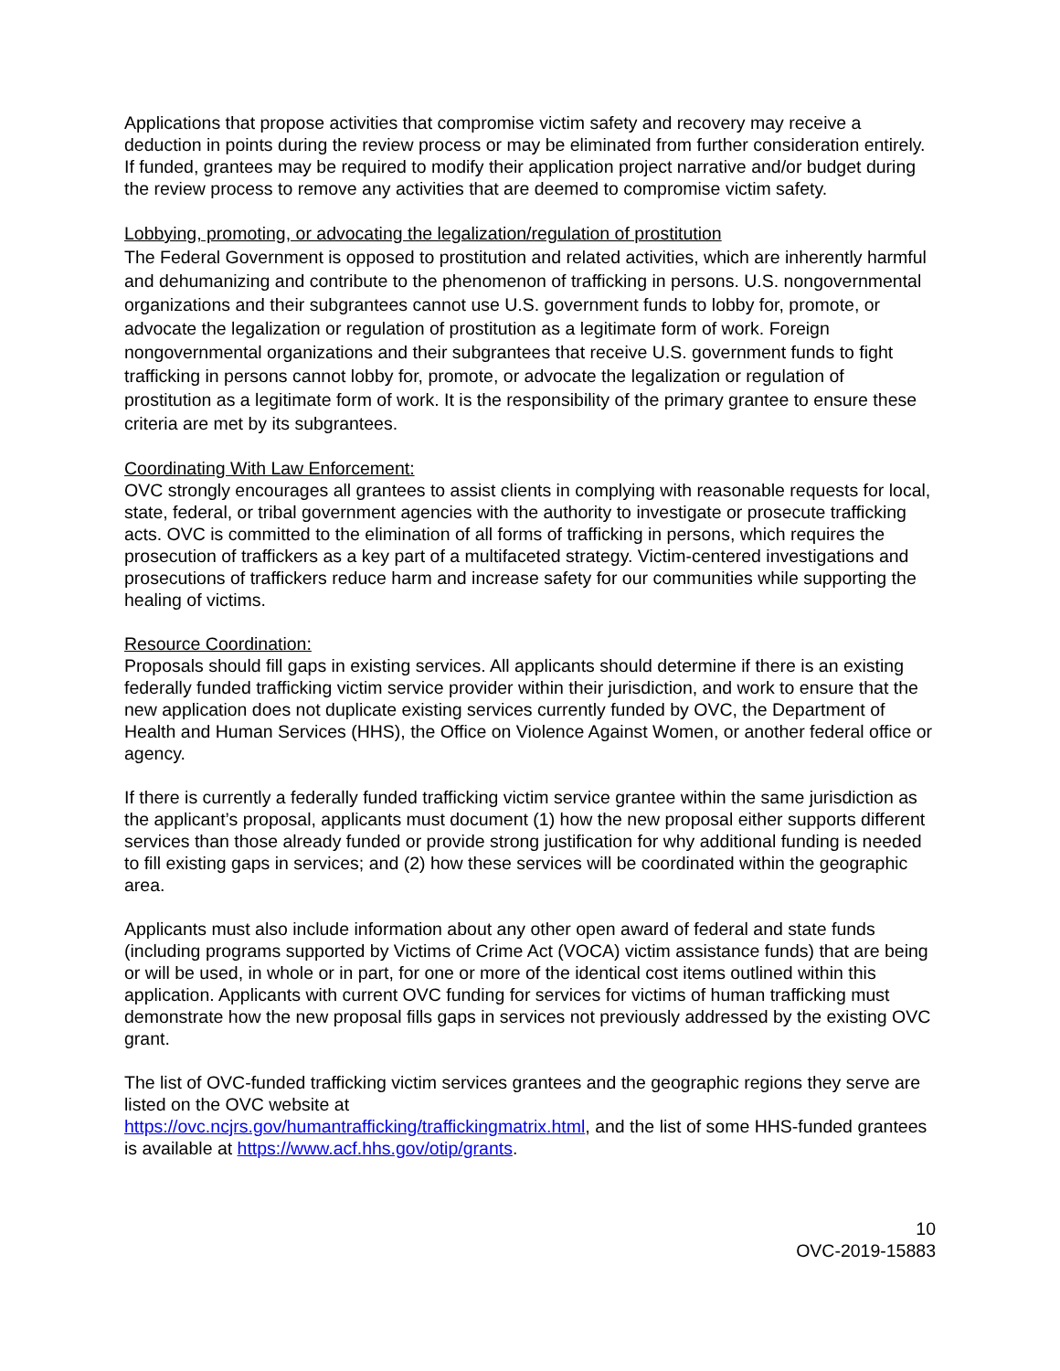Applications that propose activities that compromise victim safety and recovery may receive a deduction in points during the review process or may be eliminated from further consideration entirely. If funded, grantees may be required to modify their application project narrative and/or budget during the review process to remove any activities that are deemed to compromise victim safety.
Lobbying, promoting, or advocating the legalization/regulation of prostitution
The Federal Government is opposed to prostitution and related activities, which are inherently harmful and dehumanizing and contribute to the phenomenon of trafficking in persons. U.S. nongovernmental organizations and their subgrantees cannot use U.S. government funds to lobby for, promote, or advocate the legalization or regulation of prostitution as a legitimate form of work. Foreign nongovernmental organizations and their subgrantees that receive U.S. government funds to fight trafficking in persons cannot lobby for, promote, or advocate the legalization or regulation of prostitution as a legitimate form of work. It is the responsibility of the primary grantee to ensure these criteria are met by its subgrantees.
Coordinating With Law Enforcement:
OVC strongly encourages all grantees to assist clients in complying with reasonable requests for local, state, federal, or tribal government agencies with the authority to investigate or prosecute trafficking acts. OVC is committed to the elimination of all forms of trafficking in persons, which requires the prosecution of traffickers as a key part of a multifaceted strategy. Victim-centered investigations and prosecutions of traffickers reduce harm and increase safety for our communities while supporting the healing of victims.
Resource Coordination:
Proposals should fill gaps in existing services. All applicants should determine if there is an existing federally funded trafficking victim service provider within their jurisdiction, and work to ensure that the new application does not duplicate existing services currently funded by OVC, the Department of Health and Human Services (HHS), the Office on Violence Against Women, or another federal office or agency.
If there is currently a federally funded trafficking victim service grantee within the same jurisdiction as the applicant’s proposal, applicants must document (1) how the new proposal either supports different services than those already funded or provide strong justification for why additional funding is needed to fill existing gaps in services; and (2) how these services will be coordinated within the geographic area.
Applicants must also include information about any other open award of federal and state funds (including programs supported by Victims of Crime Act (VOCA) victim assistance funds) that are being or will be used, in whole or in part, for one or more of the identical cost items outlined within this application. Applicants with current OVC funding for services for victims of human trafficking must demonstrate how the new proposal fills gaps in services not previously addressed by the existing OVC grant.
The list of OVC-funded trafficking victim services grantees and the geographic regions they serve are listed on the OVC website at
https://ovc.ncjrs.gov/humantrafficking/traffickingmatrix.html, and the list of some HHS-funded grantees is available at https://www.acf.hhs.gov/otip/grants.
10
OVC-2019-15883